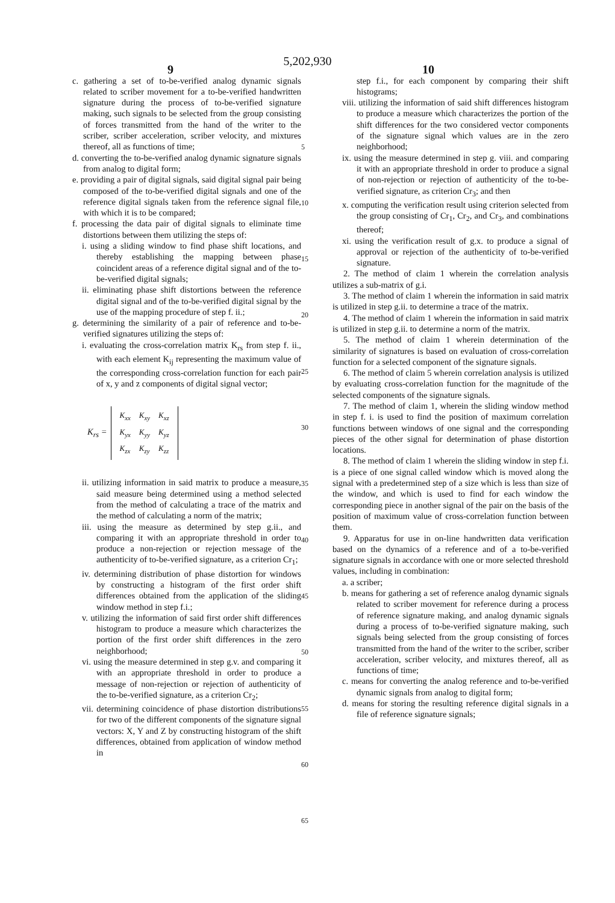5,202,930
9 10
c. gathering a set of to-be-verified analog dynamic signals related to scriber movement for a to-be-verified handwritten signature during the process of to-be-verified signature making, such signals to be selected from the group consisting of forces transmitted from the hand of the writer to the scriber, scriber acceleration, scriber velocity, and mixtures thereof, all as functions of time;
d. converting the to-be-verified analog dynamic signature signals from analog to digital form;
e. providing a pair of digital signals, said digital signal pair being composed of the to-be-verified digital signals and one of the reference digital signals taken from the reference signal file, with which it is to be compared;
f. processing the data pair of digital signals to eliminate time distortions between them utilizing the steps of:
i. using a sliding window to find phase shift locations, and thereby establishing the mapping between phase coincident areas of a reference digital signal and of the to-be-verified digital signals;
ii. eliminating phase shift distortions between the reference digital signal and of the to-be-verified digital signal by the use of the mapping procedure of step f. ii.;
g. determining the similarity of a pair of reference and to-be-verified signatures utilizing the steps of:
i. evaluating the cross-correlation matrix K<sub>rs</sub> from step f. ii., with each element K<sub>ij</sub> representing the maximum value of the corresponding cross-correlation function for each pair of x, y and z components of digital signal vector;
K<sub>rs</sub> =
| K<sub>xx</sub> | K<sub>xy</sub> | K<sub>xz</sub> |
| K<sub>yx</sub> | K<sub>yy</sub> | K<sub>yz</sub> |
| K<sub>zx</sub> | K<sub>zy</sub> | K<sub>zz</sub> |
ii. utilizing information in said matrix to produce a measure, said measure being determined using a method selected from the method of calculating a trace of the matrix and the method of calculating a norm of the matrix;
iii. using the measure as determined by step g.ii., and comparing it with an appropriate threshold in order to produce a non-rejection or rejection message of the authenticity of to-be-verified signature, as a criterion Cr<sub>1</sub>;
iv. determining distribution of phase distortion for windows by constructing a histogram of the first order shift differences obtained from the application of the sliding window method in step f.i.;
v. utilizing the information of said first order shift differences histogram to produce a measure which characterizes the portion of the first order shift differences in the zero neighborhood;
vi. using the measure determined in step g.v. and comparing it with an appropriate threshold in order to produce a message of non-rejection or rejection of authenticity of the to-be-verified signature, as a criterion Cr<sub>2</sub>;
vii. determining coincidence of phase distortion distributions for two of the different components of the signature signal vectors: X, Y and Z by constructing histogram of the shift differences, obtained from application of window method in
5
10
15
20
25
30
35
40
45
50
55
60
65
step f.i., for each component by comparing their shift histograms;
viii. utilizing the information of said shift differences histogram to produce a measure which characterizes the portion of the shift differences for the two considered vector components of the signature signal which values are in the zero neighborhood;
ix. using the measure determined in step g. viii. and comparing it with an appropriate threshold in order to produce a signal of non-rejection or rejection of authenticity of the to-be-verified signature, as criterion Cr<sub>3</sub>; and then
x. computing the verification result using criterion selected from the group consisting of Cr<sub>1</sub>, Cr<sub>2</sub>, and Cr<sub>3</sub>, and combinations thereof;
xi. using the verification result of g.x. to produce a signal of approval or rejection of the authenticity of to-be-verified signature.
2. The method of claim 1 wherein the correlation analysis utilizes a sub-matrix of g.i.
3. The method of claim 1 wherein the information in said matrix is utilized in step g.ii. to determine a trace of the matrix.
4. The method of claim 1 wherein the information in said matrix is utilized in step g.ii. to determine a norm of the matrix.
5. The method of claim 1 wherein determination of the similarity of signatures is based on evaluation of cross-correlation function for a selected component of the signature signals.
6. The method of claim 5 wherein correlation analysis is utilized by evaluating cross-correlation function for the magnitude of the selected components of the signature signals.
7. The method of claim 1, wherein the sliding window method in step f. i. is used to find the position of maximum correlation functions between windows of one signal and the corresponding pieces of the other signal for determination of phase distortion locations.
8. The method of claim 1 wherein the sliding window in step f.i. is a piece of one signal called window which is moved along the signal with a predetermined step of a size which is less than size of the window, and which is used to find for each window the corresponding piece in another signal of the pair on the basis of the position of maximum value of cross-correlation function between them.
9. Apparatus for use in on-line handwritten data verification based on the dynamics of a reference and of a to-be-verified signature signals in accordance with one or more selected threshold values, including in combination:
a. a scriber;
b. means for gathering a set of reference analog dynamic signals related to scriber movement for reference during a process of reference signature making, and analog dynamic signals during a process of to-be-verified signature making, such signals being selected from the group consisting of forces transmitted from the hand of the writer to the scriber, scriber acceleration, scriber velocity, and mixtures thereof, all as functions of time;
c. means for converting the analog reference and to-be-verified dynamic signals from analog to digital form;
d. means for storing the resulting reference digital signals in a file of reference signature signals;